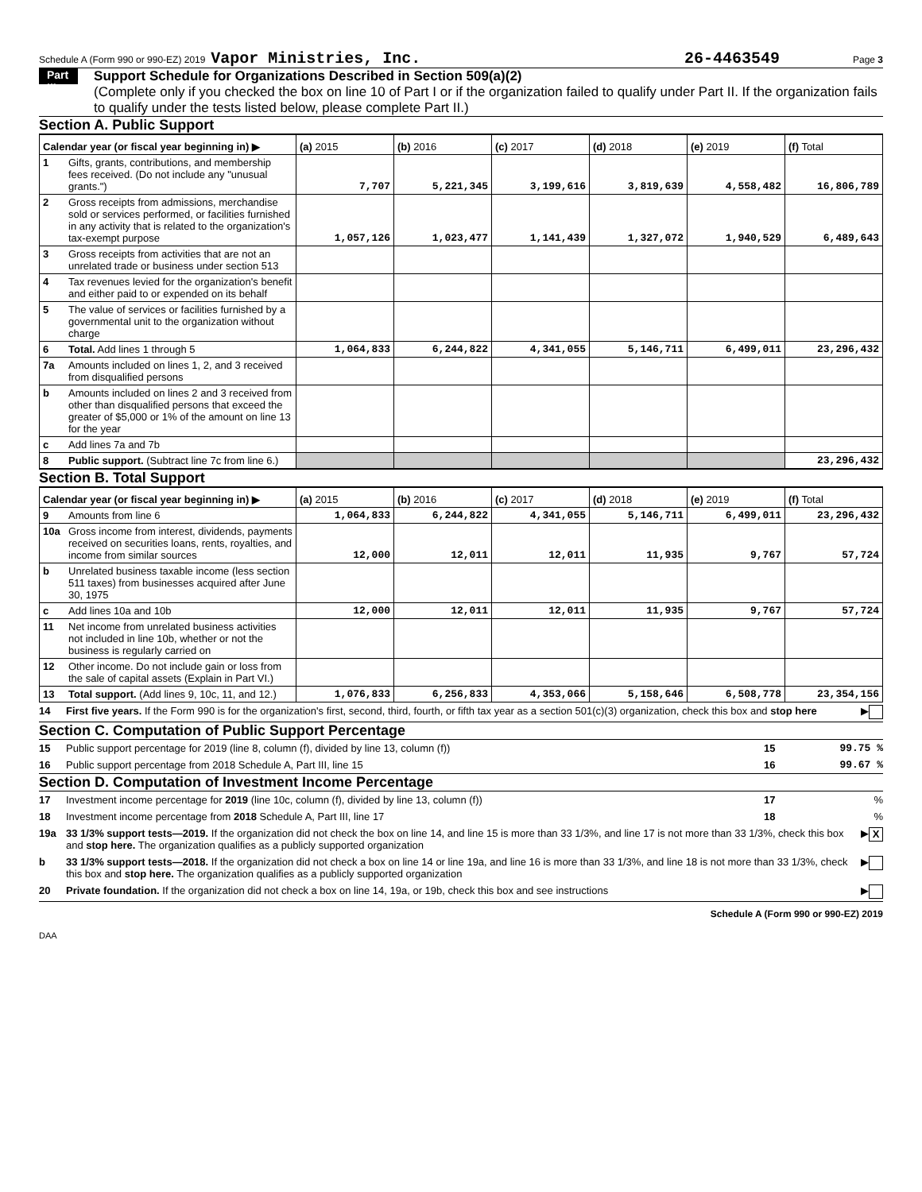Schedule A (Form 990 or 990-EZ) 2019 Vapor Ministries, Inc. 26-4463549 Page 3
Part III
Support Schedule for Organizations Described in Section 509(a)(2)
(Complete only if you checked the box on line 10 of Part I or if the organization failed to qualify under Part II. If the organization fails to qualify under the tests listed below, please complete Part II.)
Section A. Public Support
| Calendar year (or fiscal year beginning in) ▶ | | (a) 2015 | (b) 2016 | (c) 2017 | (d) 2018 | (e) 2019 | (f) Total |
| --- | --- | --- | --- | --- | --- | --- | --- |
| 1 | Gifts, grants, contributions, and membership fees received. (Do not include any "unusual grants.") | 7,707 | 5,221,345 | 3,199,616 | 3,819,639 | 4,558,482 | 16,806,789 |
| 2 | Gross receipts from admissions, merchandise sold or services performed, or facilities furnished in any activity that is related to the organization's tax-exempt purpose | 1,057,126 | 1,023,477 | 1,141,439 | 1,327,072 | 1,940,529 | 6,489,643 |
| 3 | Gross receipts from activities that are not an unrelated trade or business under section 513 | | | | | | |
| 4 | Tax revenues levied for the organization's benefit and either paid to or expended on its behalf | | | | | | |
| 5 | The value of services or facilities furnished by a governmental unit to the organization without charge | | | | | | |
| 6 | Total. Add lines 1 through 5 | 1,064,833 | 6,244,822 | 4,341,055 | 5,146,711 | 6,499,011 | 23,296,432 |
| 7a | Amounts included on lines 1, 2, and 3 received from disqualified persons | | | | | | |
| b | Amounts included on lines 2 and 3 received from other than disqualified persons that exceed the greater of $5,000 or 1% of the amount on line 13 for the year | | | | | | |
| c | Add lines 7a and 7b | | | | | | |
| 8 | Public support. (Subtract line 7c from line 6.) | | | | | | 23,296,432 |
Section B. Total Support
| Calendar year (or fiscal year beginning in) ▶ | | (a) 2015 | (b) 2016 | (c) 2017 | (d) 2018 | (e) 2019 | (f) Total |
| --- | --- | --- | --- | --- | --- | --- | --- |
| 9 | Amounts from line 6 | 1,064,833 | 6,244,822 | 4,341,055 | 5,146,711 | 6,499,011 | 23,296,432 |
| 10a | Gross income from interest, dividends, payments received on securities loans, rents, royalties, and income from similar sources | 12,000 | 12,011 | 12,011 | 11,935 | 9,767 | 57,724 |
| b | Unrelated business taxable income (less section 511 taxes) from businesses acquired after June 30, 1975 | | | | | | |
| c | Add lines 10a and 10b | 12,000 | 12,011 | 12,011 | 11,935 | 9,767 | 57,724 |
| 11 | Net income from unrelated business activities not included in line 10b, whether or not the business is regularly carried on | | | | | | |
| 12 | Other income. Do not include gain or loss from the sale of capital assets (Explain in Part VI.) | | | | | | |
| 13 | Total support. (Add lines 9, 10c, 11, and 12.) | 1,076,833 | 6,256,833 | 4,353,066 | 5,158,646 | 6,508,778 | 23,354,156 |
14 First five years. If the Form 990 is for the organization's first, second, third, fourth, or fifth tax year as a section 501(c)(3) organization, check this box and stop here ▶
Section C. Computation of Public Support Percentage
15 Public support percentage for 2019 (line 8, column (f), divided by line 13, column (f)) 15 99.75 %
16 Public support percentage from 2018 Schedule A, Part III, line 15 16 99.67 %
Section D. Computation of Investment Income Percentage
17 Investment income percentage for 2019 (line 10c, column (f), divided by line 13, column (f)) 17%
18 Investment income percentage from 2018 Schedule A, Part III, line 17 18%
19a 33 1/3% support tests—2019. If the organization did not check the box on line 14, and line 15 is more than 33 1/3%, and line 17 is not more than 33 1/3%, check this box and stop here. The organization qualifies as a publicly supported organization ▶ X
b 33 1/3% support tests—2018. If the organization did not check a box on line 14 or line 19a, and line 16 is more than 33 1/3%, and line 18 is not more than 33 1/3%, check this box and stop here. The organization qualifies as a publicly supported organization ▶
20 Private foundation. If the organization did not check a box on line 14, 19a, or 19b, check this box and see instructions ▶
Schedule A (Form 990 or 990-EZ) 2019
DAA